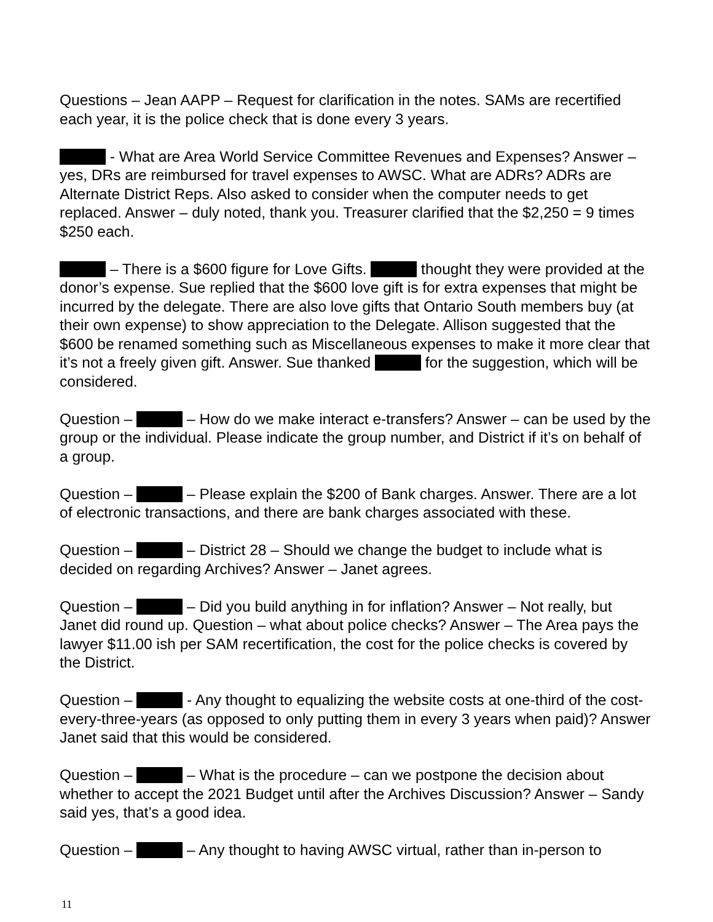Questions – Jean AAPP – Request for clarification in the notes. SAMs are recertified each year, it is the police check that is done every 3 years.
- What are Area World Service Committee Revenues and Expenses? Answer – yes, DRs are reimbursed for travel expenses to AWSC. What are ADRs? ADRs are Alternate District Reps. Also asked to consider when the computer needs to get replaced. Answer – duly noted, thank you. Treasurer clarified that the $2,250 = 9 times $250 each.
– There is a $600 figure for Love Gifts. thought they were provided at the donor’s expense. Sue replied that the $600 love gift is for extra expenses that might be incurred by the delegate. There are also love gifts that Ontario South members buy (at their own expense) to show appreciation to the Delegate. Allison suggested that the $600 be renamed something such as Miscellaneous expenses to make it more clear that it’s not a freely given gift. Answer. Sue thanked for the suggestion, which will be considered.
Question – – How do we make interact e-transfers? Answer – can be used by the group or the individual. Please indicate the group number, and District if it’s on behalf of a group.
Question – – Please explain the $200 of Bank charges. Answer. There are a lot of electronic transactions, and there are bank charges associated with these.
Question – – District 28 – Should we change the budget to include what is decided on regarding Archives? Answer – Janet agrees.
Question – – Did you build anything in for inflation? Answer – Not really, but Janet did round up. Question – what about police checks? Answer – The Area pays the lawyer $11.00 ish per SAM recertification, the cost for the police checks is covered by the District.
Question – - Any thought to equalizing the website costs at one-third of the cost-every-three-years (as opposed to only putting them in every 3 years when paid)? Answer Janet said that this would be considered.
Question – – What is the procedure – can we postpone the decision about whether to accept the 2021 Budget until after the Archives Discussion? Answer – Sandy said yes, that’s a good idea.
Question – – Any thought to having AWSC virtual, rather than in-person to
11